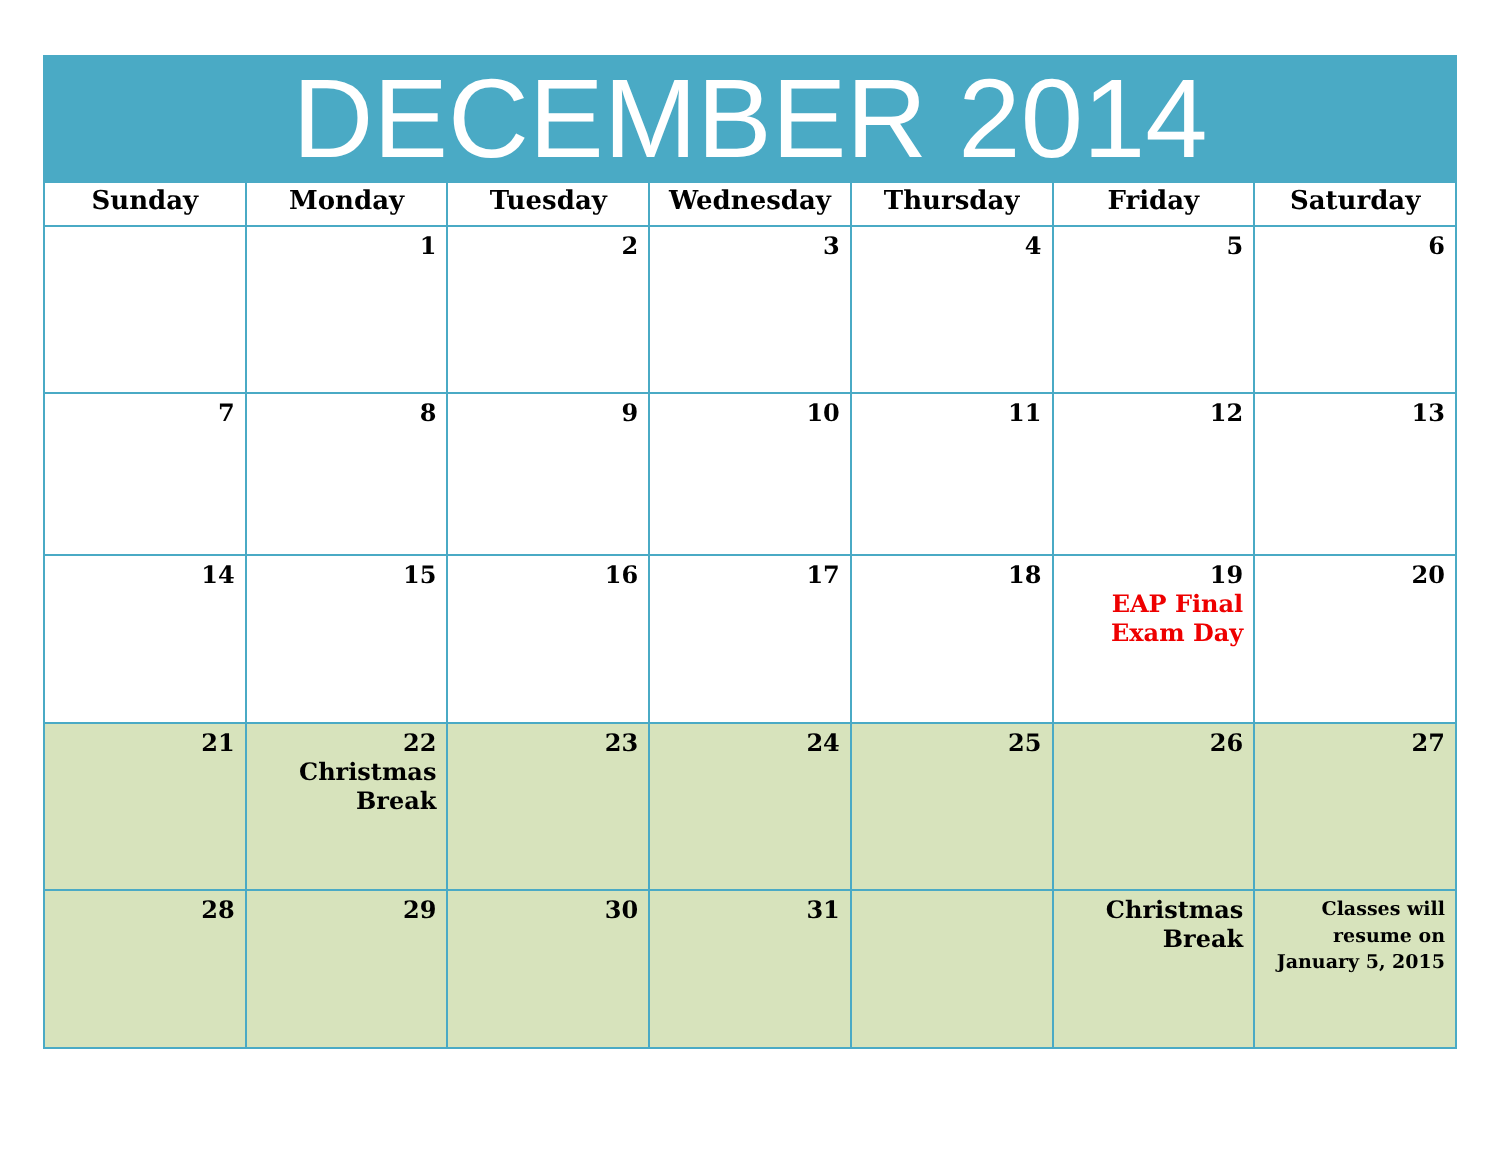| DECEMBER 2014 | | | | | | |
| --- | --- | --- | --- | --- | --- | --- |
| Sunday | Monday | Tuesday | Wednesday | Thursday | Friday | Saturday |
| | 1 | 2 | 3 | 4 | 5 | 6 |
| 7 | 8 | 9 | 10 | 11 | 12 | 13 |
| 14 | 15 | 16 | 17 | 18 | 19 EAP Final Exam Day | 20 |
| 21 | 22 Christmas Break | 23 | 24 | 25 | 26 | 27 |
| 28 | 29 | 30 | 31 | | Christmas Break | Classes will resume on January 5, 2015 |